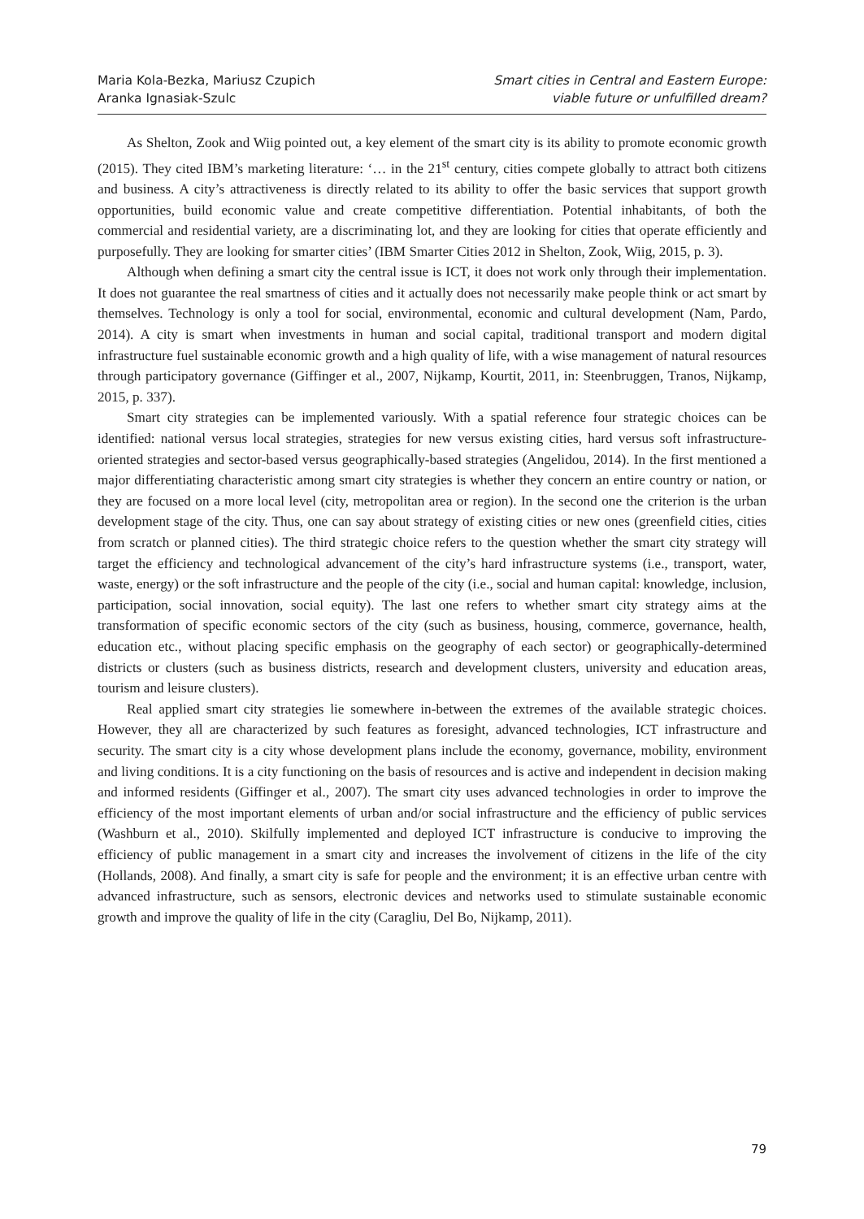Maria Kola-Bezka, Mariusz Czupich
Aranka Ignasiak-Szulc
Smart cities in Central and Eastern Europe:
viable future or unfulfilled dream?
As Shelton, Zook and Wiig pointed out, a key element of the smart city is its ability to promote economic growth (2015). They cited IBM’s marketing literature: ‘… in the 21<sup>st</sup> century, cities compete globally to attract both citizens and business. A city’s attractiveness is directly related to its ability to offer the basic services that support growth opportunities, build economic value and create competitive differentiation. Potential inhabitants, of both the commercial and residential variety, are a discriminating lot, and they are looking for cities that operate efficiently and purposefully. They are looking for smarter cities’ (IBM Smarter Cities 2012 in Shelton, Zook, Wiig, 2015, p. 3).
Although when defining a smart city the central issue is ICT, it does not work only through their implementation. It does not guarantee the real smartness of cities and it actually does not necessarily make people think or act smart by themselves. Technology is only a tool for social, environmental, economic and cultural development (Nam, Pardo, 2014). A city is smart when investments in human and social capital, traditional transport and modern digital infrastructure fuel sustainable economic growth and a high quality of life, with a wise management of natural resources through participatory governance (Giffinger et al., 2007, Nijkamp, Kourtit, 2011, in: Steenbruggen, Tranos, Nijkamp, 2015, p. 337).
Smart city strategies can be implemented variously. With a spatial reference four strategic choices can be identified: national versus local strategies, strategies for new versus existing cities, hard versus soft infrastructure-oriented strategies and sector-based versus geographically-based strategies (Angelidou, 2014). In the first mentioned a major differentiating characteristic among smart city strategies is whether they concern an entire country or nation, or they are focused on a more local level (city, metropolitan area or region). In the second one the criterion is the urban development stage of the city. Thus, one can say about strategy of existing cities or new ones (greenfield cities, cities from scratch or planned cities). The third strategic choice refers to the question whether the smart city strategy will target the efficiency and technological advancement of the city’s hard infrastructure systems (i.e., transport, water, waste, energy) or the soft infrastructure and the people of the city (i.e., social and human capital: knowledge, inclusion, participation, social innovation, social equity). The last one refers to whether smart city strategy aims at the transformation of specific economic sectors of the city (such as business, housing, commerce, governance, health, education etc., without placing specific emphasis on the geography of each sector) or geographically-determined districts or clusters (such as business districts, research and development clusters, university and education areas, tourism and leisure clusters).
Real applied smart city strategies lie somewhere in-between the extremes of the available strategic choices. However, they all are characterized by such features as foresight, advanced technologies, ICT infrastructure and security. The smart city is a city whose development plans include the economy, governance, mobility, environment and living conditions. It is a city functioning on the basis of resources and is active and independent in decision making and informed residents (Giffinger et al., 2007). The smart city uses advanced technologies in order to improve the efficiency of the most important elements of urban and/or social infrastructure and the efficiency of public services (Washburn et al., 2010). Skilfully implemented and deployed ICT infrastructure is conducive to improving the efficiency of public management in a smart city and increases the involvement of citizens in the life of the city (Hollands, 2008). And finally, a smart city is safe for people and the environment; it is an effective urban centre with advanced infrastructure, such as sensors, electronic devices and networks used to stimulate sustainable economic growth and improve the quality of life in the city (Caragliu, Del Bo, Nijkamp, 2011).
79